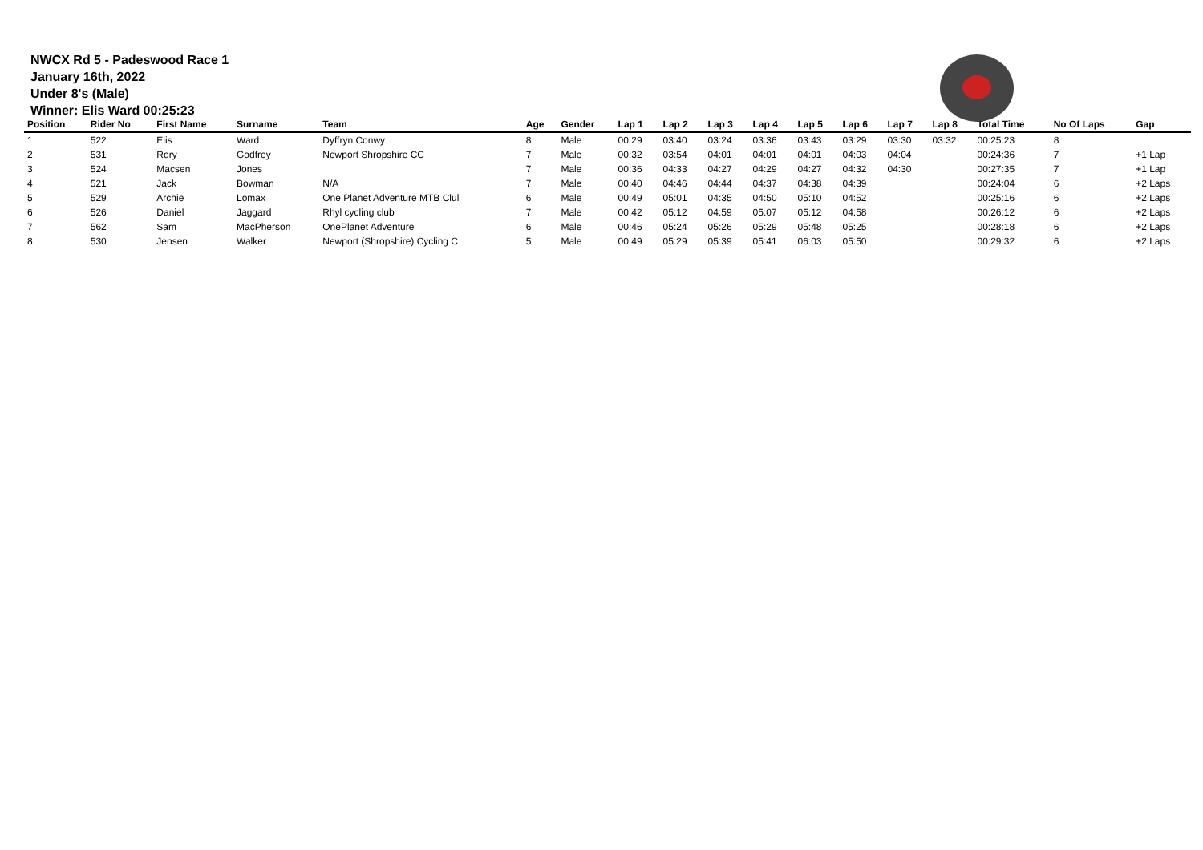NWCX Rd 5 - Padeswood Race 1
January 16th, 2022
Under 8's (Male)
Winner: Elis Ward 00:25:23
| Position | Rider No | First Name | Surname | Team | Age | Gender | Lap 1 | Lap 2 | Lap 3 | Lap 4 | Lap 5 | Lap 6 | Lap 7 | Lap 8 | Total Time | No Of Laps | Gap |
| --- | --- | --- | --- | --- | --- | --- | --- | --- | --- | --- | --- | --- | --- | --- | --- | --- | --- |
| 1 | 522 | Elis | Ward | Dyffryn Conwy | 8 | Male | 00:29 | 03:40 | 03:24 | 03:36 | 03:43 | 03:29 | 03:30 | 03:32 | 00:25:23 | 8 | |
| 2 | 531 | Rory | Godfrey | Newport Shropshire CC | 7 | Male | 00:32 | 03:54 | 04:01 | 04:01 | 04:01 | 04:03 | 04:04 | | 00:24:36 | 7 | +1 Lap |
| 3 | 524 | Macsen | Jones | | 7 | Male | 00:36 | 04:33 | 04:27 | 04:29 | 04:27 | 04:32 | 04:30 | | 00:27:35 | 7 | +1 Lap |
| 4 | 521 | Jack | Bowman | N/A | 7 | Male | 00:40 | 04:46 | 04:44 | 04:37 | 04:38 | 04:39 | | | 00:24:04 | 6 | +2 Laps |
| 5 | 529 | Archie | Lomax | One Planet Adventure MTB Clul | 6 | Male | 00:49 | 05:01 | 04:35 | 04:50 | 05:10 | 04:52 | | | 00:25:16 | 6 | +2 Laps |
| 6 | 526 | Daniel | Jaggard | Rhyl cycling club | 7 | Male | 00:42 | 05:12 | 04:59 | 05:07 | 05:12 | 04:58 | | | 00:26:12 | 6 | +2 Laps |
| 7 | 562 | Sam | MacPherson | OnePlanet Adventure | 6 | Male | 00:46 | 05:24 | 05:26 | 05:29 | 05:48 | 05:25 | | | 00:28:18 | 6 | +2 Laps |
| 8 | 530 | Jensen | Walker | Newport (Shropshire) Cycling C | 5 | Male | 00:49 | 05:29 | 05:39 | 05:41 | 06:03 | 05:50 | | | 00:29:32 | 6 | +2 Laps |